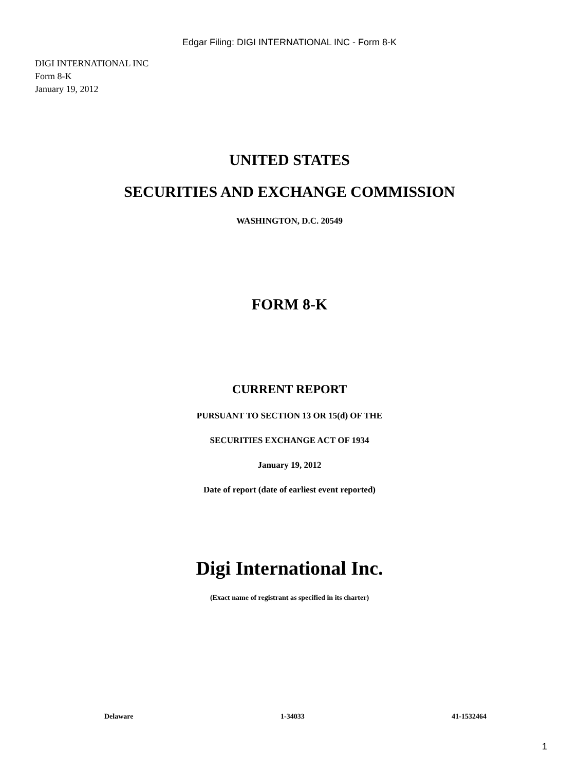Edgar Filing: DIGI INTERNATIONAL INC - Form 8-K
DIGI INTERNATIONAL INC
Form 8-K
January 19, 2012
UNITED STATES
SECURITIES AND EXCHANGE COMMISSION
WASHINGTON, D.C. 20549
FORM 8-K
CURRENT REPORT
PURSUANT TO SECTION 13 OR 15(d) OF THE
SECURITIES EXCHANGE ACT OF 1934
January 19, 2012
Date of report (date of earliest event reported)
Digi International Inc.
(Exact name of registrant as specified in its charter)
Delaware 1-34033 41-1532464
1